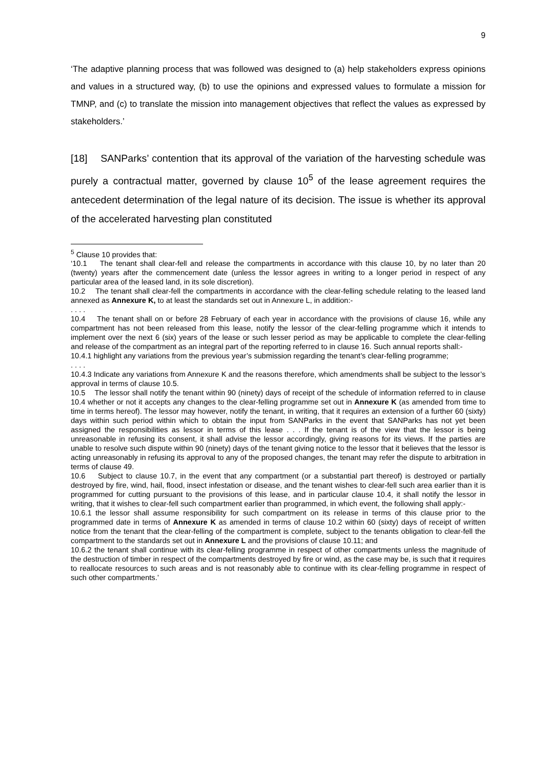9
‘The adaptive planning process that was followed was designed to (a) help stakeholders express opinions and values in a structured way, (b) to use the opinions and expressed values to formulate a mission for TMNP, and (c) to translate the mission into management objectives that reflect the values as expressed by stakeholders.’
[18] SANParks’ contention that its approval of the variation of the harvesting schedule was purely a contractual matter, governed by clause 10<sup>5</sup> of the lease agreement requires the antecedent determination of the legal nature of its decision. The issue is whether its approval of the accelerated harvesting plan constituted
<sup>5</sup> Clause 10 provides that:
‘10.1 The tenant shall clear-fell and release the compartments in accordance with this clause 10, by no later than 20 (twenty) years after the commencement date (unless the lessor agrees in writing to a longer period in respect of any particular area of the leased land, in its sole discretion).
10.2 The tenant shall clear-fell the compartments in accordance with the clear-felling schedule relating to the leased land annexed as Annexure K, to at least the standards set out in Annexure L, in addition:-
. . . .
10.4 The tenant shall on or before 28 February of each year in accordance with the provisions of clause 16, while any compartment has not been released from this lease, notify the lessor of the clear-felling programme which it intends to implement over the next 6 (six) years of the lease or such lesser period as may be applicable to complete the clear-felling and release of the compartment as an integral part of the reporting referred to in clause 16. Such annual reports shall:-
10.4.1 highlight any variations from the previous year’s submission regarding the tenant’s clear-felling programme;
. . . .
10.4.3 Indicate any variations from Annexure K and the reasons therefore, which amendments shall be subject to the lessor’s approval in terms of clause 10.5.
10.5 The lessor shall notify the tenant within 90 (ninety) days of receipt of the schedule of information referred to in clause 10.4 whether or not it accepts any changes to the clear-felling programme set out in Annexure K (as amended from time to time in terms hereof). The lessor may however, notify the tenant, in writing, that it requires an extension of a further 60 (sixty) days within such period within which to obtain the input from SANParks in the event that SANParks has not yet been assigned the responsibilities as lessor in terms of this lease . . . If the tenant is of the view that the lessor is being unreasonable in refusing its consent, it shall advise the lessor accordingly, giving reasons for its views. If the parties are unable to resolve such dispute within 90 (ninety) days of the tenant giving notice to the lessor that it believes that the lessor is acting unreasonably in refusing its approval to any of the proposed changes, the tenant may refer the dispute to arbitration in terms of clause 49.
10.6 Subject to clause 10.7, in the event that any compartment (or a substantial part thereof) is destroyed or partially destroyed by fire, wind, hail, flood, insect infestation or disease, and the tenant wishes to clear-fell such area earlier than it is programmed for cutting pursuant to the provisions of this lease, and in particular clause 10.4, it shall notify the lessor in writing, that it wishes to clear-fell such compartment earlier than programmed, in which event, the following shall apply:-
10.6.1 the lessor shall assume responsibility for such compartment on its release in terms of this clause prior to the programmed date in terms of Annexure K as amended in terms of clause 10.2 within 60 (sixty) days of receipt of written notice from the tenant that the clear-felling of the compartment is complete, subject to the tenants obligation to clear-fell the compartment to the standards set out in Annexure L and the provisions of clause 10.11; and
10.6.2 the tenant shall continue with its clear-felling programme in respect of other compartments unless the magnitude of the destruction of timber in respect of the compartments destroyed by fire or wind, as the case may be, is such that it requires to reallocate resources to such areas and is not reasonably able to continue with its clear-felling programme in respect of such other compartments.’